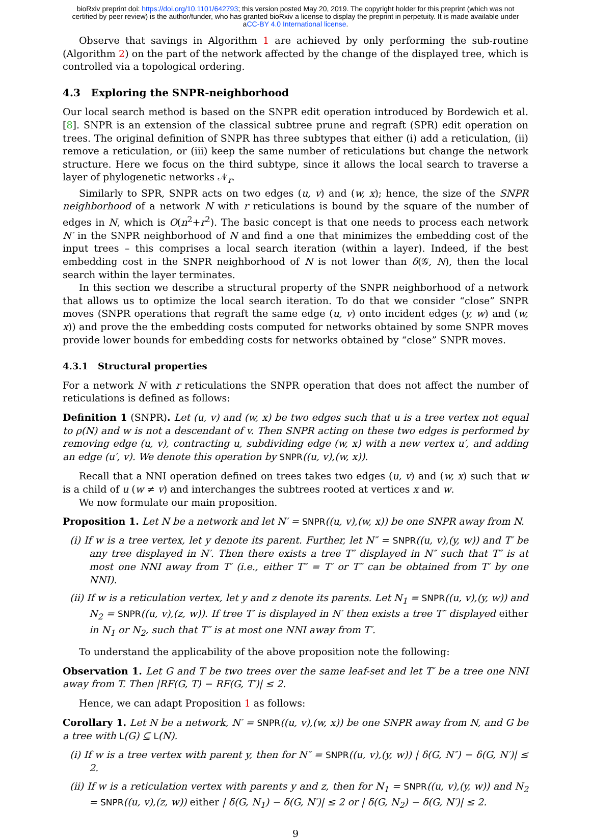bioRxiv preprint doi: https://doi.org/10.1101/642793; this version posted May 20, 2019. The copyright holder for this preprint (which was not
certified by peer review) is the author/funder, who has granted bioRxiv a license to display the preprint in perpetuity. It is made available under
aCC-BY 4.0 International license.
Observe that savings in Algorithm 1 are achieved by only performing the sub-routine (Algorithm 2) on the part of the network affected by the change of the displayed tree, which is controlled via a topological ordering.
4.3 Exploring the SNPR-neighborhood
Our local search method is based on the SNPR edit operation introduced by Bordewich et al. [8]. SNPR is an extension of the classical subtree prune and regraft (SPR) edit operation on trees. The original definition of SNPR has three subtypes that either (i) add a reticulation, (ii) remove a reticulation, or (iii) keep the same number of reticulations but change the network structure. Here we focus on the third subtype, since it allows the local search to traverse a layer of phylogenetic networks 𝒩<sub>r</sub>.
Similarly to SPR, SNPR acts on two edges (u, v) and (w, x); hence, the size of the SNPR neighborhood of a network N with r reticulations is bound by the square of the number of edges in N, which is O(n<sup>2</sup>+r<sup>2</sup>). The basic concept is that one needs to process each network N′ in the SNPR neighborhood of N and find a one that minimizes the embedding cost of the input trees – this comprises a local search iteration (within a layer). Indeed, if the best embedding cost in the SNPR neighborhood of N is not lower than δ(𝒢, N), then the local search within the layer terminates.
In this section we describe a structural property of the SNPR neighborhood of a network that allows us to optimize the local search iteration. To do that we consider “close” SNPR moves (SNPR operations that regraft the same edge (u, v) onto incident edges (y, w) and (w, x)) and prove the the embedding costs computed for networks obtained by some SNPR moves provide lower bounds for embedding costs for networks obtained by “close” SNPR moves.
4.3.1 Structural properties
For a network N with r reticulations the SNPR operation that does not affect the number of reticulations is defined as follows:
Definition 1 (SNPR). Let (u, v) and (w, x) be two edges such that u is a tree vertex not equal to ρ(N) and w is not a descendant of v. Then SNPR acting on these two edges is performed by removing edge (u, v), contracting u, subdividing edge (w, x) with a new vertex u′, and adding an edge (u′, v). We denote this operation by SNPR((u, v),(w, x)).
Recall that a NNI operation defined on trees takes two edges (u, v) and (w, x) such that w is a child of u (w ≠ v) and interchanges the subtrees rooted at vertices x and w.
We now formulate our main proposition.
Proposition 1. Let N be a network and let N′ = SNPR((u, v),(w, x)) be one SNPR away from N.
(i) If w is a tree vertex, let y denote its parent. Further, let N″ = SNPR((u, v),(y, w)) and T′ be any tree displayed in N′. Then there exists a tree T″ displayed in N″ such that T″ is at most one NNI away from T′ (i.e., either T″ = T′ or T″ can be obtained from T′ by one NNI).
(ii) If w is a reticulation vertex, let y and z denote its parents. Let N<sub>1</sub> = SNPR((u, v),(y, w)) and N<sub>2</sub> = SNPR((u, v),(z, w)). If tree T′ is displayed in N′ then exists a tree T″ displayed either in N<sub>1</sub> or N<sub>2</sub>, such that T″ is at most one NNI away from T′.
To understand the applicability of the above proposition note the following:
Observation 1. Let G and T be two trees over the same leaf-set and let T′ be a tree one NNI away from T. Then |RF(G, T) − RF(G, T′)| ≤ 2.
Hence, we can adapt Proposition 1 as follows:
Corollary 1. Let N be a network, N′ = SNPR((u, v),(w, x)) be one SNPR away from N, and G be a tree with L(G) ⊆ L(N).
(i) If w is a tree vertex with parent y, then for N″ = SNPR((u, v),(y, w)) | δ(G, N″) − δ(G, N′)| ≤ 2.
(ii) If w is a reticulation vertex with parents y and z, then for N<sub>1</sub> = SNPR((u, v),(y, w)) and N<sub>2</sub> = SNPR((u, v),(z, w)) either | δ(G, N<sub>1</sub>) − δ(G, N′)| ≤ 2 or | δ(G, N<sub>2</sub>) − δ(G, N′)| ≤ 2.
9